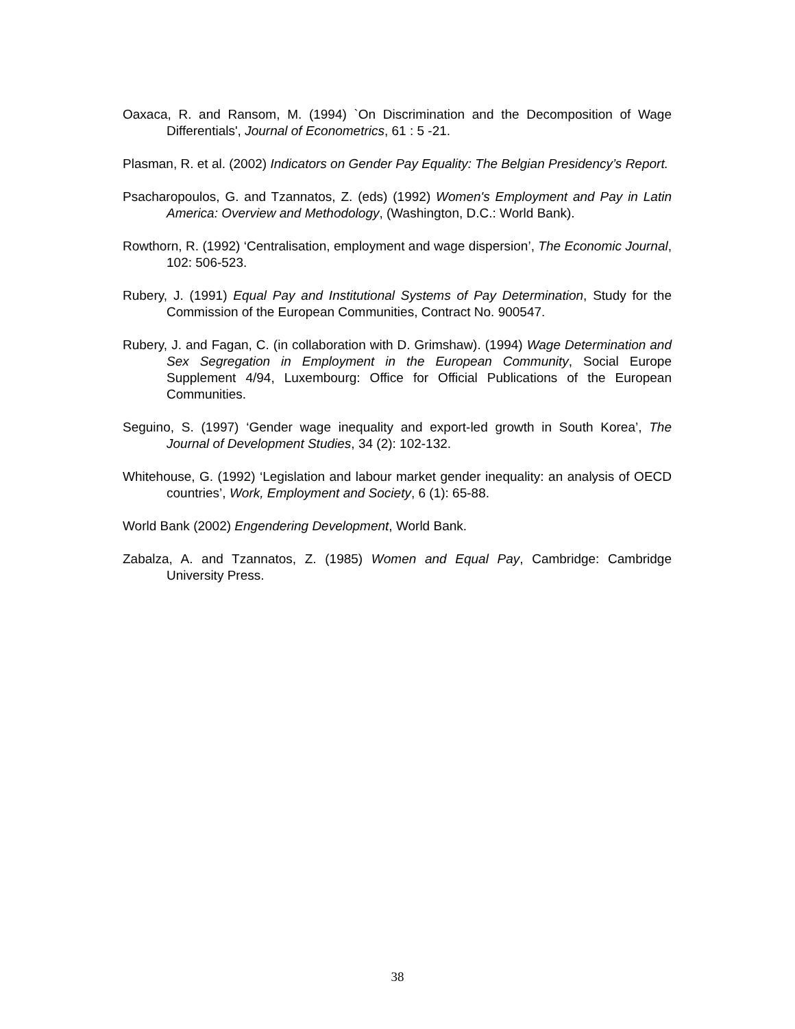Oaxaca, R. and Ransom, M. (1994) `On Discrimination and the Decomposition of Wage Differentials', Journal of Econometrics, 61 : 5 -21.
Plasman, R. et al. (2002) Indicators on Gender Pay Equality: The Belgian Presidency’s Report.
Psacharopoulos, G. and Tzannatos, Z. (eds) (1992) Women's Employment and Pay in Latin America: Overview and Methodology, (Washington, D.C.: World Bank).
Rowthorn, R. (1992) ‘Centralisation, employment and wage dispersion’, The Economic Journal, 102: 506-523.
Rubery, J. (1991) Equal Pay and Institutional Systems of Pay Determination, Study for the Commission of the European Communities, Contract No. 900547.
Rubery, J. and Fagan, C. (in collaboration with D. Grimshaw). (1994) Wage Determination and Sex Segregation in Employment in the European Community, Social Europe Supplement 4/94, Luxembourg: Office for Official Publications of the European Communities.
Seguino, S. (1997) ‘Gender wage inequality and export-led growth in South Korea’, The Journal of Development Studies, 34 (2): 102-132.
Whitehouse, G. (1992) ‘Legislation and labour market gender inequality: an analysis of OECD countries’, Work, Employment and Society, 6 (1): 65-88.
World Bank (2002) Engendering Development, World Bank.
Zabalza, A. and Tzannatos, Z. (1985) Women and Equal Pay, Cambridge: Cambridge University Press.
38